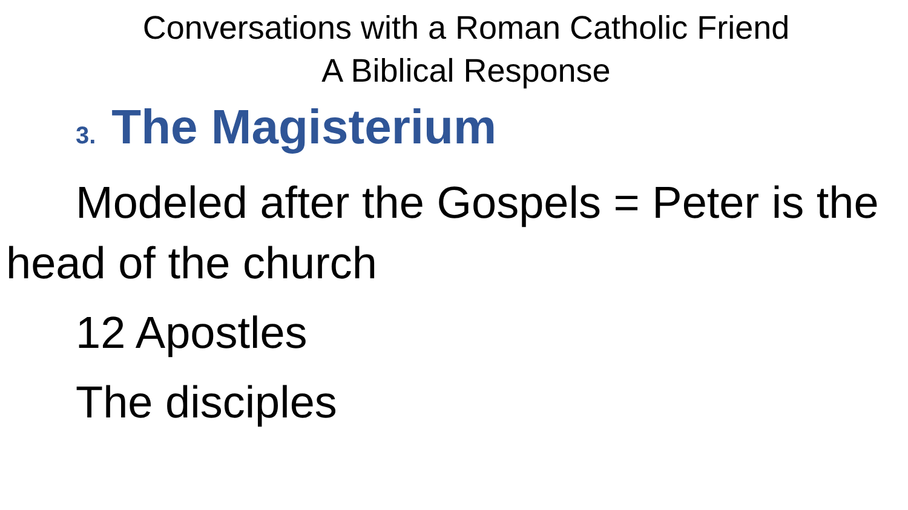Conversations with a Roman Catholic Friend
A Biblical Response
3. The Magisterium
Modeled after the Gospels = Peter is the head of the church
12 Apostles
The disciples